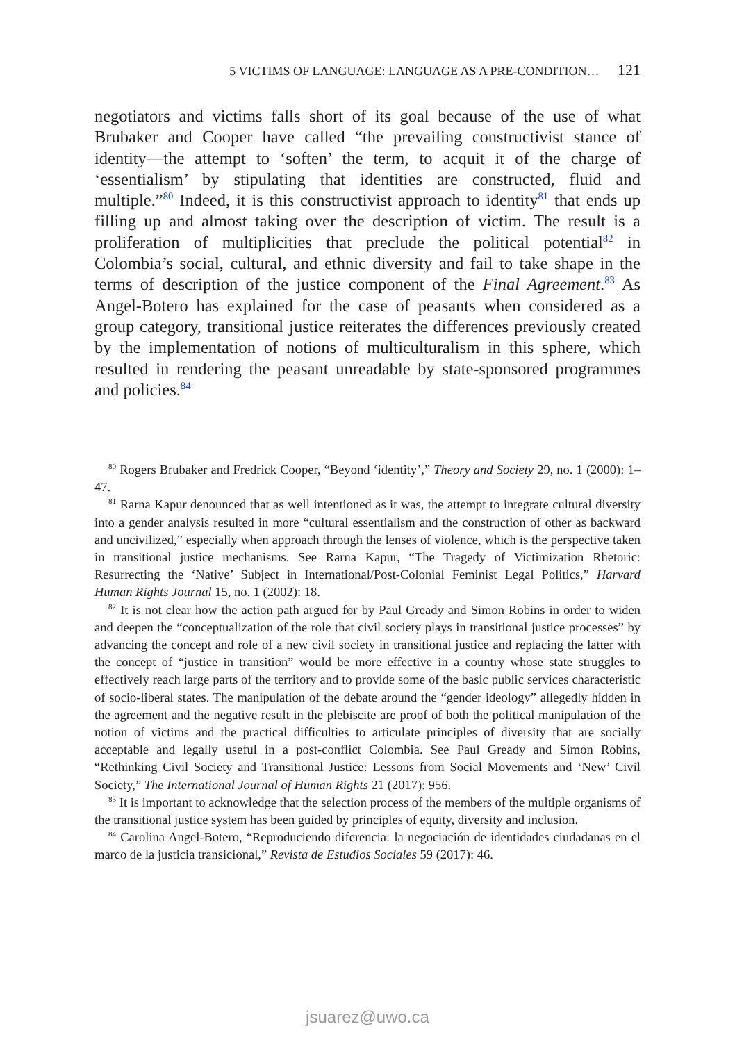5 VICTIMS OF LANGUAGE: LANGUAGE AS A PRE-CONDITION… 121
negotiators and victims falls short of its goal because of the use of what Brubaker and Cooper have called “the prevailing constructivist stance of identity—the attempt to ‘soften’ the term, to acquit it of the charge of ‘essentialism’ by stipulating that identities are constructed, fluid and multiple.”<sup>80</sup> Indeed, it is this constructivist approach to identity<sup>81</sup> that ends up filling up and almost taking over the description of victim. The result is a proliferation of multiplicities that preclude the political potential<sup>82</sup> in Colombia’s social, cultural, and ethnic diversity and fail to take shape in the terms of description of the justice component of the Final Agreement.<sup>83</sup> As Angel-Botero has explained for the case of peasants when considered as a group category, transitional justice reiterates the differences previously created by the implementation of notions of multiculturalism in this sphere, which resulted in rendering the peasant unreadable by state-sponsored programmes and policies.<sup>84</sup>
<sup>80</sup> Rogers Brubaker and Fredrick Cooper, “Beyond ‘identity’,” Theory and Society 29, no. 1 (2000): 1–47.
<sup>81</sup> Rarna Kapur denounced that as well intentioned as it was, the attempt to integrate cultural diversity into a gender analysis resulted in more “cultural essentialism and the construction of other as backward and uncivilized,” especially when approach through the lenses of violence, which is the perspective taken in transitional justice mechanisms. See Rarna Kapur, “The Tragedy of Victimization Rhetoric: Resurrecting the ‘Native’ Subject in International/Post-Colonial Feminist Legal Politics,” Harvard Human Rights Journal 15, no. 1 (2002): 18.
<sup>82</sup> It is not clear how the action path argued for by Paul Gready and Simon Robins in order to widen and deepen the “conceptualization of the role that civil society plays in transitional justice processes” by advancing the concept and role of a new civil society in transitional justice and replacing the latter with the concept of “justice in transition” would be more effective in a country whose state struggles to effectively reach large parts of the territory and to provide some of the basic public services characteristic of socio-liberal states. The manipulation of the debate around the “gender ideology” allegedly hidden in the agreement and the negative result in the plebiscite are proof of both the political manipulation of the notion of victims and the practical difficulties to articulate principles of diversity that are socially acceptable and legally useful in a post-conflict Colombia. See Paul Gready and Simon Robins, “Rethinking Civil Society and Transitional Justice: Lessons from Social Movements and ‘New’ Civil Society,” The International Journal of Human Rights 21 (2017): 956.
<sup>83</sup> It is important to acknowledge that the selection process of the members of the multiple organisms of the transitional justice system has been guided by principles of equity, diversity and inclusion.
<sup>84</sup> Carolina Angel-Botero, “Reproduciendo diferencia: la negociación de identidades ciudadanas en el marco de la justicia transicional,” Revista de Estudios Sociales 59 (2017): 46.
jsuarez@uwo.ca